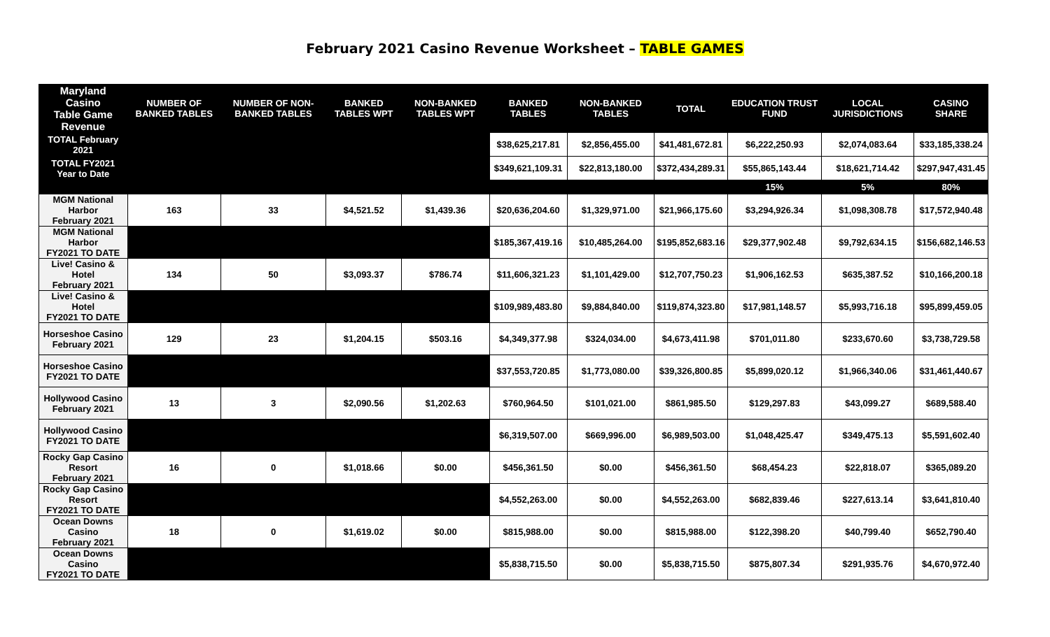February 2021 Casino Revenue Worksheet – TABLE GAMES
| Maryland Casino Table Game Revenue | NUMBER OF BANKED TABLES | NUMBER OF NON-BANKED TABLES | BANKED TABLES WPT | NON-BANKED TABLES WPT | BANKED TABLES | NON-BANKED TABLES | TOTAL | EDUCATION TRUST FUND | LOCAL JURISDICTIONS | CASINO SHARE |
| --- | --- | --- | --- | --- | --- | --- | --- | --- | --- | --- |
| TOTAL February 2021 | | | | | $38,625,217.81 | $2,856,455.00 | $41,481,672.81 | $6,222,250.93 | $2,074,083.64 | $33,185,338.24 |
| TOTAL FY2021 Year to Date | | | | | $349,621,109.31 | $22,813,180.00 | $372,434,289.31 | $55,865,143.44 | $18,621,714.42 | $297,947,431.45 |
| | | | | | | | | 15% | 5% | 80% |
| MGM National Harbor February 2021 | 163 | 33 | $4,521.52 | $1,439.36 | $20,636,204.60 | $1,329,971.00 | $21,966,175.60 | $3,294,926.34 | $1,098,308.78 | $17,572,940.48 |
| MGM National Harbor FY2021 TO DATE | | | | | $185,367,419.16 | $10,485,264.00 | $195,852,683.16 | $29,377,902.48 | $9,792,634.15 | $156,682,146.53 |
| Live! Casino & Hotel February 2021 | 134 | 50 | $3,093.37 | $786.74 | $11,606,321.23 | $1,101,429.00 | $12,707,750.23 | $1,906,162.53 | $635,387.52 | $10,166,200.18 |
| Live! Casino & Hotel FY2021 TO DATE | | | | | $109,989,483.80 | $9,884,840.00 | $119,874,323.80 | $17,981,148.57 | $5,993,716.18 | $95,899,459.05 |
| Horseshoe Casino February 2021 | 129 | 23 | $1,204.15 | $503.16 | $4,349,377.98 | $324,034.00 | $4,673,411.98 | $701,011.80 | $233,670.60 | $3,738,729.58 |
| Horseshoe Casino FY2021 TO DATE | | | | | $37,553,720.85 | $1,773,080.00 | $39,326,800.85 | $5,899,020.12 | $1,966,340.06 | $31,461,440.67 |
| Hollywood Casino February 2021 | 13 | 3 | $2,090.56 | $1,202.63 | $760,964.50 | $101,021.00 | $861,985.50 | $129,297.83 | $43,099.27 | $689,588.40 |
| Hollywood Casino FY2021 TO DATE | | | | | $6,319,507.00 | $669,996.00 | $6,989,503.00 | $1,048,425.47 | $349,475.13 | $5,591,602.40 |
| Rocky Gap Casino Resort February 2021 | 16 | 0 | $1,018.66 | $0.00 | $456,361.50 | $0.00 | $456,361.50 | $68,454.23 | $22,818.07 | $365,089.20 |
| Rocky Gap Casino Resort FY2021 TO DATE | | | | | $4,552,263.00 | $0.00 | $4,552,263.00 | $682,839.46 | $227,613.14 | $3,641,810.40 |
| Ocean Downs Casino February 2021 | 18 | 0 | $1,619.02 | $0.00 | $815,988.00 | $0.00 | $815,988.00 | $122,398.20 | $40,799.40 | $652,790.40 |
| Ocean Downs Casino FY2021 TO DATE | | | | | $5,838,715.50 | $0.00 | $5,838,715.50 | $875,807.34 | $291,935.76 | $4,670,972.40 |